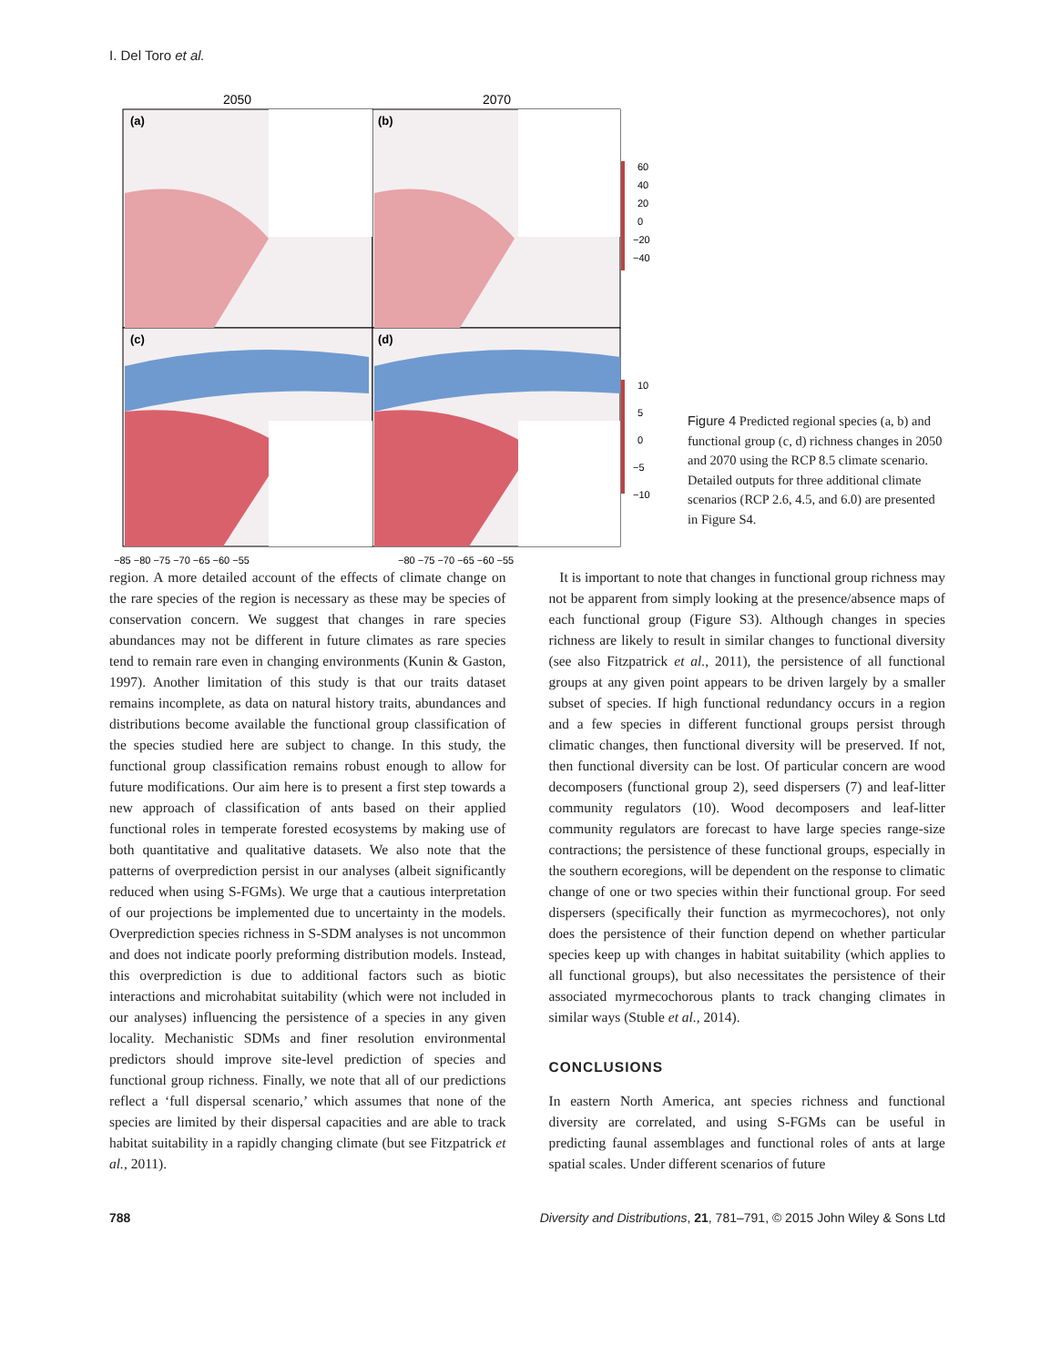I. Del Toro et al.
2050
2070
(a)
(b)
(c)
(d)
60
40
20
0
−20
−40
10
5
0
−5
−10
−85 −80 −75 −70 −65 −60 −55
−80 −75 −70 −65 −60 −55
Figure 4 Predicted regional species (a, b) and functional group (c, d) richness changes in 2050 and 2070 using the RCP 8.5 climate scenario. Detailed outputs for three additional climate scenarios (RCP 2.6, 4.5, and 6.0) are presented in Figure S4.
region. A more detailed account of the effects of climate change on the rare species of the region is necessary as these may be species of conservation concern. We suggest that changes in rare species abundances may not be different in future climates as rare species tend to remain rare even in changing environments (Kunin & Gaston, 1997). Another limitation of this study is that our traits dataset remains incomplete, as data on natural history traits, abundances and distributions become available the functional group classification of the species studied here are subject to change. In this study, the functional group classification remains robust enough to allow for future modifications. Our aim here is to present a first step towards a new approach of classification of ants based on their applied functional roles in temperate forested ecosystems by making use of both quantitative and qualitative datasets. We also note that the patterns of overprediction persist in our analyses (albeit significantly reduced when using S-FGMs). We urge that a cautious interpretation of our projections be implemented due to uncertainty in the models. Overprediction species richness in S-SDM analyses is not uncommon and does not indicate poorly preforming distribution models. Instead, this overprediction is due to additional factors such as biotic interactions and microhabitat suitability (which were not included in our analyses) influencing the persistence of a species in any given locality. Mechanistic SDMs and finer resolution environmental predictors should improve site-level prediction of species and functional group richness. Finally, we note that all of our predictions reflect a ‘full dispersal scenario,’ which assumes that none of the species are limited by their dispersal capacities and are able to track habitat suitability in a rapidly changing climate (but see Fitzpatrick et al., 2011).
It is important to note that changes in functional group richness may not be apparent from simply looking at the presence/absence maps of each functional group (Figure S3). Although changes in species richness are likely to result in similar changes to functional diversity (see also Fitzpatrick et al., 2011), the persistence of all functional groups at any given point appears to be driven largely by a smaller subset of species. If high functional redundancy occurs in a region and a few species in different functional groups persist through climatic changes, then functional diversity will be preserved. If not, then functional diversity can be lost. Of particular concern are wood decomposers (functional group 2), seed dispersers (7) and leaf-litter community regulators (10). Wood decomposers and leaf-litter community regulators are forecast to have large species range-size contractions; the persistence of these functional groups, especially in the southern ecoregions, will be dependent on the response to climatic change of one or two species within their functional group. For seed dispersers (specifically their function as myrmecochores), not only does the persistence of their function depend on whether particular species keep up with changes in habitat suitability (which applies to all functional groups), but also necessitates the persistence of their associated myrmecochorous plants to track changing climates in similar ways (Stuble et al., 2014).
CONCLUSIONS
In eastern North America, ant species richness and functional diversity are correlated, and using S-FGMs can be useful in predicting faunal assemblages and functional roles of ants at large spatial scales. Under different scenarios of future
788 Diversity and Distributions, 21, 781–791, © 2015 John Wiley & Sons Ltd